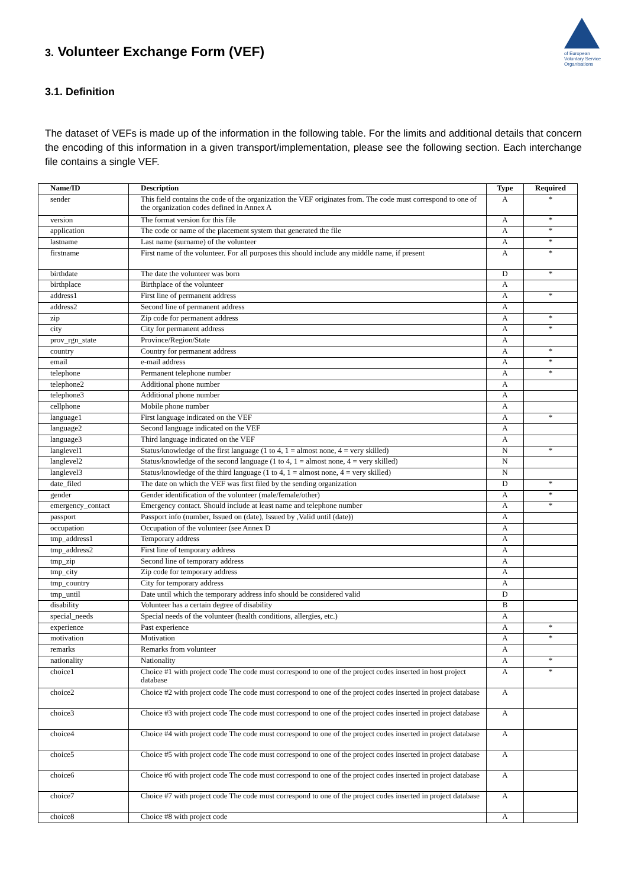of European
Voluntary Service
Organisations
3. Volunteer Exchange Form (VEF)
3.1. Definition
The dataset of VEFs is made up of the information in the following table. For the limits and additional details that concern the encoding of this information in a given transport/implementation, please see the following section. Each interchange file contains a single VEF.
| Name/ID | Description | Type | Required |
| --- | --- | --- | --- |
| sender | This field contains the code of the organization the VEF originates from. The code must correspond to one of the organization codes defined in Annex A | A | * |
| version | The format version for this file | A | * |
| application | The code or name of the placement system that generated the file | A | * |
| lastname | Last name (surname) of the volunteer | A | * |
| firstname | First name of the volunteer. For all purposes this should include any middle name, if present | A | * |
| birthdate | The date the volunteer was born | D | * |
| birthplace | Birthplace of the volunteer | A | |
| address1 | First line of permanent address | A | * |
| address2 | Second line of permanent address | A | |
| zip | Zip code for permanent address | A | * |
| city | City for permanent address | A | * |
| prov_rgn_state | Province/Region/State | A | |
| country | Country for permanent address | A | * |
| email | e-mail address | A | * |
| telephone | Permanent telephone number | A | * |
| telephone2 | Additional phone number | A | |
| telephone3 | Additional phone number | A | |
| cellphone | Mobile phone number | A | |
| language1 | First language indicated on the VEF | A | * |
| language2 | Second language indicated on the VEF | A | |
| language3 | Third language indicated on the VEF | A | |
| langlevel1 | Status/knowledge of the first language (1 to 4, 1 = almost none, 4 = very skilled) | N | * |
| langlevel2 | Status/knowledge of the second language (1 to 4, 1 = almost none, 4 = very skilled) | N | |
| langlevel3 | Status/knowledge of the third language (1 to 4, 1 = almost none, 4 = very skilled) | N | |
| date_filed | The date on which the VEF was first filed by the sending organization | D | * |
| gender | Gender identification of the volunteer (male/female/other) | A | * |
| emergency_contact | Emergency contact. Should include at least name and telephone number | A | * |
| passport | Passport info (number, Issued on (date), Issued by ,Valid until (date)) | A | |
| occupation | Occupation of the volunteer (see Annex D | A | |
| tmp_address1 | Temporary address | A | |
| tmp_address2 | First line of temporary address | A | |
| tmp_zip | Second line of temporary address | A | |
| tmp_city | Zip code for temporary address | A | |
| tmp_country | City for temporary address | A | |
| tmp_until | Date until which the temporary address info should be considered valid | D | |
| disability | Volunteer has a certain degree of disability | B | |
| special_needs | Special needs of the volunteer (health conditions, allergies, etc.) | A | |
| experience | Past experience | A | * |
| motivation | Motivation | A | * |
| remarks | Remarks from volunteer | A | |
| nationality | Nationality | A | * |
| choice1 | Choice #1 with project code The code must correspond to one of the project codes inserted in host project database | A | * |
| choice2 | Choice #2 with project code The code must correspond to one of the project codes inserted in project database | A | |
| choice3 | Choice #3 with project code The code must correspond to one of the project codes inserted in project database | A | |
| choice4 | Choice #4 with project code The code must correspond to one of the project codes inserted in project database | A | |
| choice5 | Choice #5 with project code The code must correspond to one of the project codes inserted in project database | A | |
| choice6 | Choice #6 with project code The code must correspond to one of the project codes inserted in project database | A | |
| choice7 | Choice #7 with project code The code must correspond to one of the project codes inserted in project database | A | |
| choice8 | Choice #8 with project code | A | |